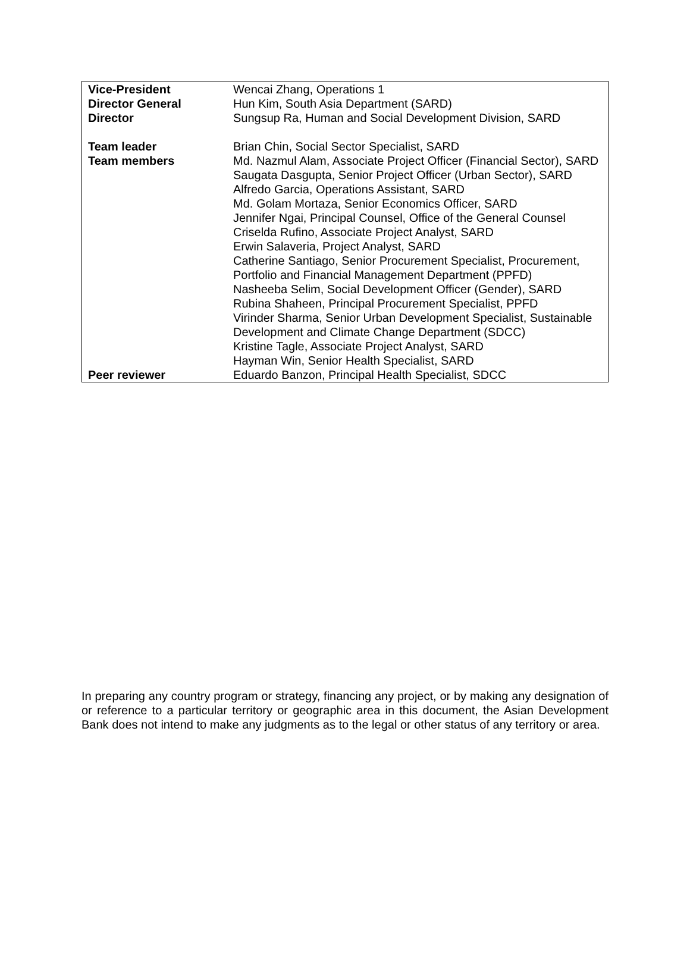| Vice-President | Wencai Zhang, Operations 1 |
| Director General | Hun Kim, South Asia Department (SARD) |
| Director | Sungsup Ra, Human and Social Development Division, SARD |
| Team leader | Brian Chin, Social Sector Specialist, SARD |
| Team members | Md. Nazmul Alam, Associate Project Officer (Financial Sector), SARD Saugata Dasgupta, Senior Project Officer (Urban Sector), SARD Alfredo Garcia, Operations Assistant, SARD Md. Golam Mortaza, Senior Economics Officer, SARD Jennifer Ngai, Principal Counsel, Office of the General Counsel Criselda Rufino, Associate Project Analyst, SARD Erwin Salaveria, Project Analyst, SARD Catherine Santiago, Senior Procurement Specialist, Procurement, Portfolio and Financial Management Department (PPFD) Nasheeba Selim, Social Development Officer (Gender), SARD Rubina Shaheen, Principal Procurement Specialist, PPFD Virinder Sharma, Senior Urban Development Specialist, Sustainable Development and Climate Change Department (SDCC) Kristine Tagle, Associate Project Analyst, SARD Hayman Win, Senior Health Specialist, SARD |
| Peer reviewer | Eduardo Banzon, Principal Health Specialist, SDCC |
In preparing any country program or strategy, financing any project, or by making any designation of or reference to a particular territory or geographic area in this document, the Asian Development Bank does not intend to make any judgments as to the legal or other status of any territory or area.